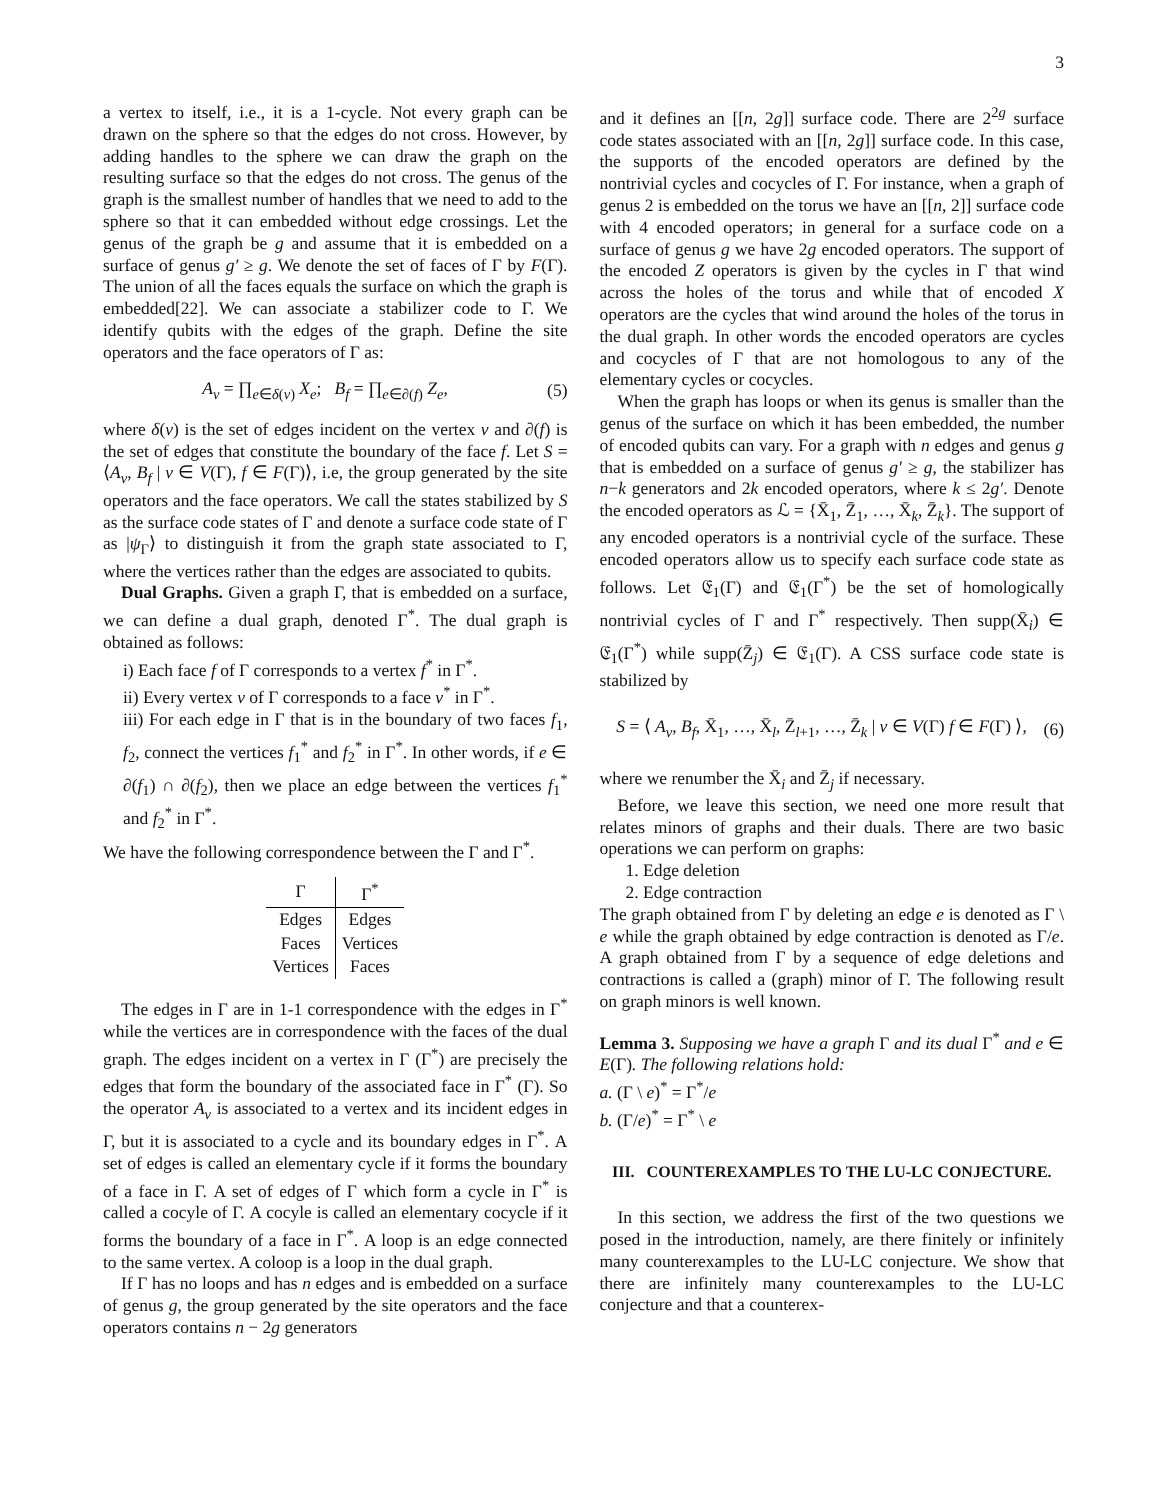3
a vertex to itself, i.e., it is a 1-cycle. Not every graph can be drawn on the sphere so that the edges do not cross. However, by adding handles to the sphere we can draw the graph on the resulting surface so that the edges do not cross. The genus of the graph is the smallest number of handles that we need to add to the sphere so that it can embedded without edge crossings. Let the genus of the graph be g and assume that it is embedded on a surface of genus g′ ≥ g. We denote the set of faces of Γ by F(Γ). The union of all the faces equals the surface on which the graph is embedded[22]. We can associate a stabilizer code to Γ. We identify qubits with the edges of the graph. Define the site operators and the face operators of Γ as:
A<sub>v</sub> = ∏<sub>e∈δ(v)</sub> X<sub>e</sub>; B<sub>f</sub> = ∏<sub>e∈∂(f)</sub> Z<sub>e</sub>, (5)
where δ(v) is the set of edges incident on the vertex v and ∂(f) is the set of edges that constitute the boundary of the face f. Let S = ⟨A<sub>v</sub>, B<sub>f</sub> | v ∈ V(Γ), f ∈ F(Γ)⟩, i.e, the group generated by the site operators and the face operators. We call the states stabilized by S as the surface code states of Γ and denote a surface code state of Γ as |ψ<sub>Γ</sub>⟩ to distinguish it from the graph state associated to Γ, where the vertices rather than the edges are associated to qubits.
Dual Graphs. Given a graph Γ, that is embedded on a surface, we can define a dual graph, denoted Γ<sup>*</sup>. The dual graph is obtained as follows:
i) Each face f of Γ corresponds to a vertex f<sup>*</sup> in Γ<sup>*</sup>.
ii) Every vertex v of Γ corresponds to a face v<sup>*</sup> in Γ<sup>*</sup>.
iii) For each edge in Γ that is in the boundary of two faces f<sub>1</sub>, f<sub>2</sub>, connect the vertices f<sub>1</sub><sup>*</sup> and f<sub>2</sub><sup>*</sup> in Γ<sup>*</sup>. In other words, if e ∈ ∂(f<sub>1</sub>) ∩ ∂(f<sub>2</sub>), then we place an edge between the vertices f<sub>1</sub><sup>*</sup> and f<sub>2</sub><sup>*</sup> in Γ<sup>*</sup>.
We have the following correspondence between the Γ and Γ<sup>*</sup>.
| Γ | Γ<sup>*</sup> |
| --- | --- |
| Edges | Edges |
| Faces | Vertices |
| Vertices | Faces |
The edges in Γ are in 1-1 correspondence with the edges in Γ<sup>*</sup> while the vertices are in correspondence with the faces of the dual graph. The edges incident on a vertex in Γ (Γ<sup>*</sup>) are precisely the edges that form the boundary of the associated face in Γ<sup>*</sup> (Γ). So the operator A<sub>v</sub> is associated to a vertex and its incident edges in Γ, but it is associated to a cycle and its boundary edges in Γ<sup>*</sup>. A set of edges is called an elementary cycle if it forms the boundary of a face in Γ. A set of edges of Γ which form a cycle in Γ<sup>*</sup> is called a cocyle of Γ. A cocyle is called an elementary cocycle if it forms the boundary of a face in Γ<sup>*</sup>. A loop is an edge connected to the same vertex. A coloop is a loop in the dual graph.
If Γ has no loops and has n edges and is embedded on a surface of genus g, the group generated by the site operators and the face operators contains n − 2g generators
and it defines an [[n, 2g]] surface code. There are 2<sup>2g</sup> surface code states associated with an [[n, 2g]] surface code. In this case, the supports of the encoded operators are defined by the nontrivial cycles and cocycles of Γ. For instance, when a graph of genus 2 is embedded on the torus we have an [[n, 2]] surface code with 4 encoded operators; in general for a surface code on a surface of genus g we have 2g encoded operators. The support of the encoded Z operators is given by the cycles in Γ that wind across the holes of the torus and while that of encoded X operators are the cycles that wind around the holes of the torus in the dual graph. In other words the encoded operators are cycles and cocycles of Γ that are not homologous to any of the elementary cycles or cocycles.
When the graph has loops or when its genus is smaller than the genus of the surface on which it has been embedded, the number of encoded qubits can vary. For a graph with n edges and genus g that is embedded on a surface of genus g′ ≥ g, the stabilizer has n−k generators and 2k encoded operators, where k ≤ 2g′. Denote the encoded operators as ℒ = {X̄<sub>1</sub>, Z̄<sub>1</sub>, …, X̄<sub>k</sub>, Z̄<sub>k</sub>}. The support of any encoded operators is a nontrivial cycle of the surface. These encoded operators allow us to specify each surface code state as follows. Let 𝔈<sub>1</sub>(Γ) and 𝔈<sub>1</sub>(Γ<sup>*</sup>) be the set of homologically nontrivial cycles of Γ and Γ<sup>*</sup> respectively. Then supp(X̄<sub>i</sub>) ∈ 𝔈<sub>1</sub>(Γ<sup>*</sup>) while supp(Z̄<sub>j</sub>) ∈ 𝔈<sub>1</sub>(Γ). A CSS surface code state is stabilized by
S = ⟨ A<sub>v</sub>, B<sub>f</sub>, X̄<sub>1</sub>, …, X̄<sub>l</sub>, Z̄<sub>l+1</sub>, …, Z̄<sub>k</sub> | v ∈ V(Γ) f ∈ F(Γ) ⟩, (6)
where we renumber the X̄<sub>i</sub> and Z̄<sub>j</sub> if necessary.
Before, we leave this section, we need one more result that relates minors of graphs and their duals. There are two basic operations we can perform on graphs:
1. Edge deletion
2. Edge contraction
The graph obtained from Γ by deleting an edge e is denoted as Γ \ e while the graph obtained by edge contraction is denoted as Γ/e. A graph obtained from Γ by a sequence of edge deletions and contractions is called a (graph) minor of Γ. The following result on graph minors is well known.
Lemma 3. Supposing we have a graph Γ and its dual Γ<sup>*</sup> and e ∈ E(Γ). The following relations hold:
a. (Γ \ e)<sup>*</sup> = Γ<sup>*</sup>/e
b. (Γ/e)<sup>*</sup> = Γ<sup>*</sup> \ e
III. COUNTEREXAMPLES TO THE LU-LC CONJECTURE.
In this section, we address the first of the two questions we posed in the introduction, namely, are there finitely or infinitely many counterexamples to the LU-LC conjecture. We show that there are infinitely many counterexamples to the LU-LC conjecture and that a counterex-